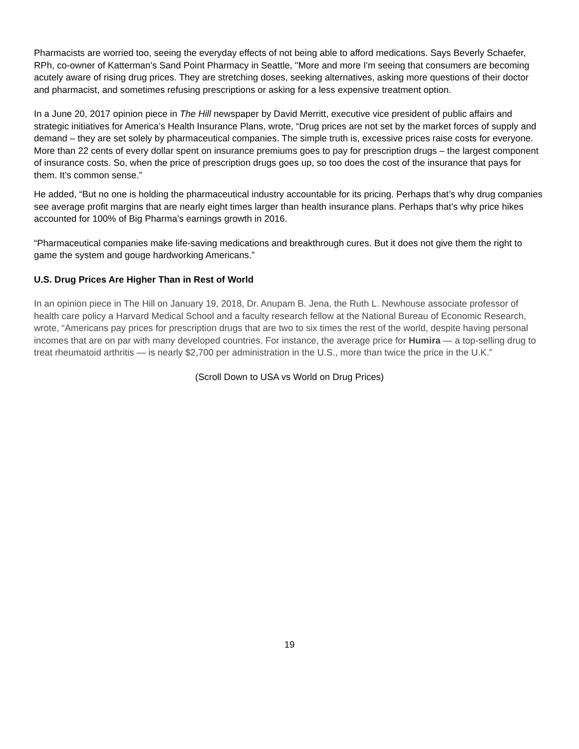Pharmacists are worried too, seeing the everyday effects of not being able to afford medications. Says Beverly Schaefer, RPh, co-owner of Katterman's Sand Point Pharmacy in Seattle, "More and more I'm seeing that consumers are becoming acutely aware of rising drug prices. They are stretching doses, seeking alternatives, asking more questions of their doctor and pharmacist, and sometimes refusing prescriptions or asking for a less expensive treatment option.
In a June 20, 2017 opinion piece in The Hill newspaper by David Merritt, executive vice president of public affairs and strategic initiatives for America’s Health Insurance Plans, wrote, “Drug prices are not set by the market forces of supply and demand – they are set solely by pharmaceutical companies. The simple truth is, excessive prices raise costs for everyone. More than 22 cents of every dollar spent on insurance premiums goes to pay for prescription drugs – the largest component of insurance costs. So, when the price of prescription drugs goes up, so too does the cost of the insurance that pays for them. It’s common sense.”
He added, “But no one is holding the pharmaceutical industry accountable for its pricing. Perhaps that’s why drug companies see average profit margins that are nearly eight times larger than health insurance plans. Perhaps that’s why price hikes accounted for 100% of Big Pharma’s earnings growth in 2016.
“Pharmaceutical companies make life-saving medications and breakthrough cures. But it does not give them the right to game the system and gouge hardworking Americans.”
U.S. Drug Prices Are Higher Than in Rest of World
In an opinion piece in The Hill on January 19, 2018, Dr. Anupam B. Jena, the Ruth L. Newhouse associate professor of health care policy a Harvard Medical School and a faculty research fellow at the National Bureau of Economic Research, wrote, “Americans pay prices for prescription drugs that are two to six times the rest of the world, despite having personal incomes that are on par with many developed countries. For instance, the average price for Humira — a top-selling drug to treat rheumatoid arthritis — is nearly $2,700 per administration in the U.S., more than twice the price in the U.K.”
(Scroll Down to USA vs World on Drug Prices)
19